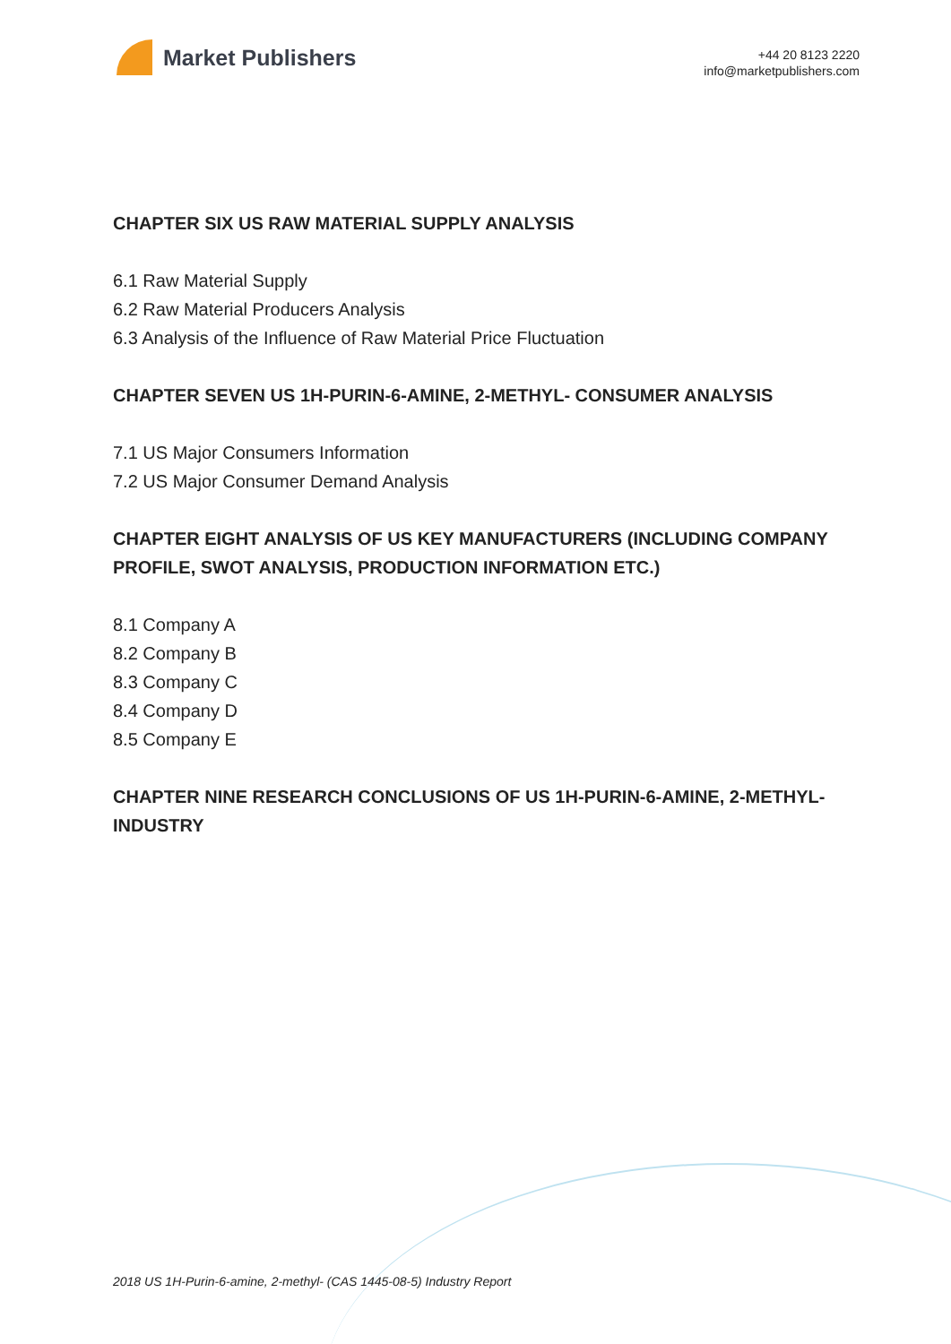Market Publishers
+44 20 8123 2220
info@marketpublishers.com
CHAPTER SIX US RAW MATERIAL SUPPLY ANALYSIS
6.1 Raw Material Supply
6.2 Raw Material Producers Analysis
6.3 Analysis of the Influence of Raw Material Price Fluctuation
CHAPTER SEVEN US 1H-PURIN-6-AMINE, 2-METHYL- CONSUMER ANALYSIS
7.1 US Major Consumers Information
7.2 US Major Consumer Demand Analysis
CHAPTER EIGHT ANALYSIS OF US KEY MANUFACTURERS (INCLUDING COMPANY PROFILE, SWOT ANALYSIS, PRODUCTION INFORMATION ETC.)
8.1 Company A
8.2 Company B
8.3 Company C
8.4 Company D
8.5 Company E
CHAPTER NINE RESEARCH CONCLUSIONS OF US 1H-PURIN-6-AMINE, 2-METHYL- INDUSTRY
2018 US 1H-Purin-6-amine, 2-methyl- (CAS 1445-08-5) Industry Report